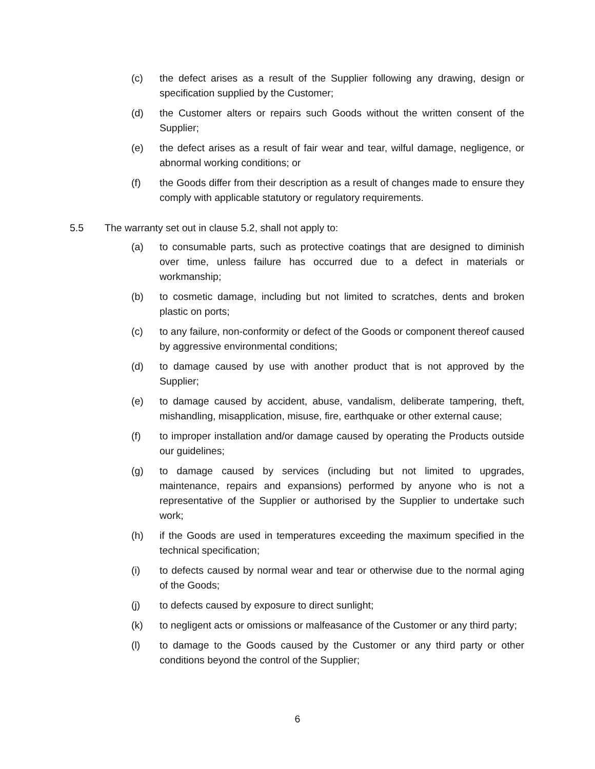(c) the defect arises as a result of the Supplier following any drawing, design or specification supplied by the Customer;
(d) the Customer alters or repairs such Goods without the written consent of the Supplier;
(e) the defect arises as a result of fair wear and tear, wilful damage, negligence, or abnormal working conditions; or
(f) the Goods differ from their description as a result of changes made to ensure they comply with applicable statutory or regulatory requirements.
5.5 The warranty set out in clause 5.2, shall not apply to:
(a) to consumable parts, such as protective coatings that are designed to diminish over time, unless failure has occurred due to a defect in materials or workmanship;
(b) to cosmetic damage, including but not limited to scratches, dents and broken plastic on ports;
(c) to any failure, non-conformity or defect of the Goods or component thereof caused by aggressive environmental conditions;
(d) to damage caused by use with another product that is not approved by the Supplier;
(e) to damage caused by accident, abuse, vandalism, deliberate tampering, theft, mishandling, misapplication, misuse, fire, earthquake or other external cause;
(f) to improper installation and/or damage caused by operating the Products outside our guidelines;
(g) to damage caused by services (including but not limited to upgrades, maintenance, repairs and expansions) performed by anyone who is not a representative of the Supplier or authorised by the Supplier to undertake such work;
(h) if the Goods are used in temperatures exceeding the maximum specified in the technical specification;
(i) to defects caused by normal wear and tear or otherwise due to the normal aging of the Goods;
(j) to defects caused by exposure to direct sunlight;
(k) to negligent acts or omissions or malfeasance of the Customer or any third party;
(l) to damage to the Goods caused by the Customer or any third party or other conditions beyond the control of the Supplier;
6